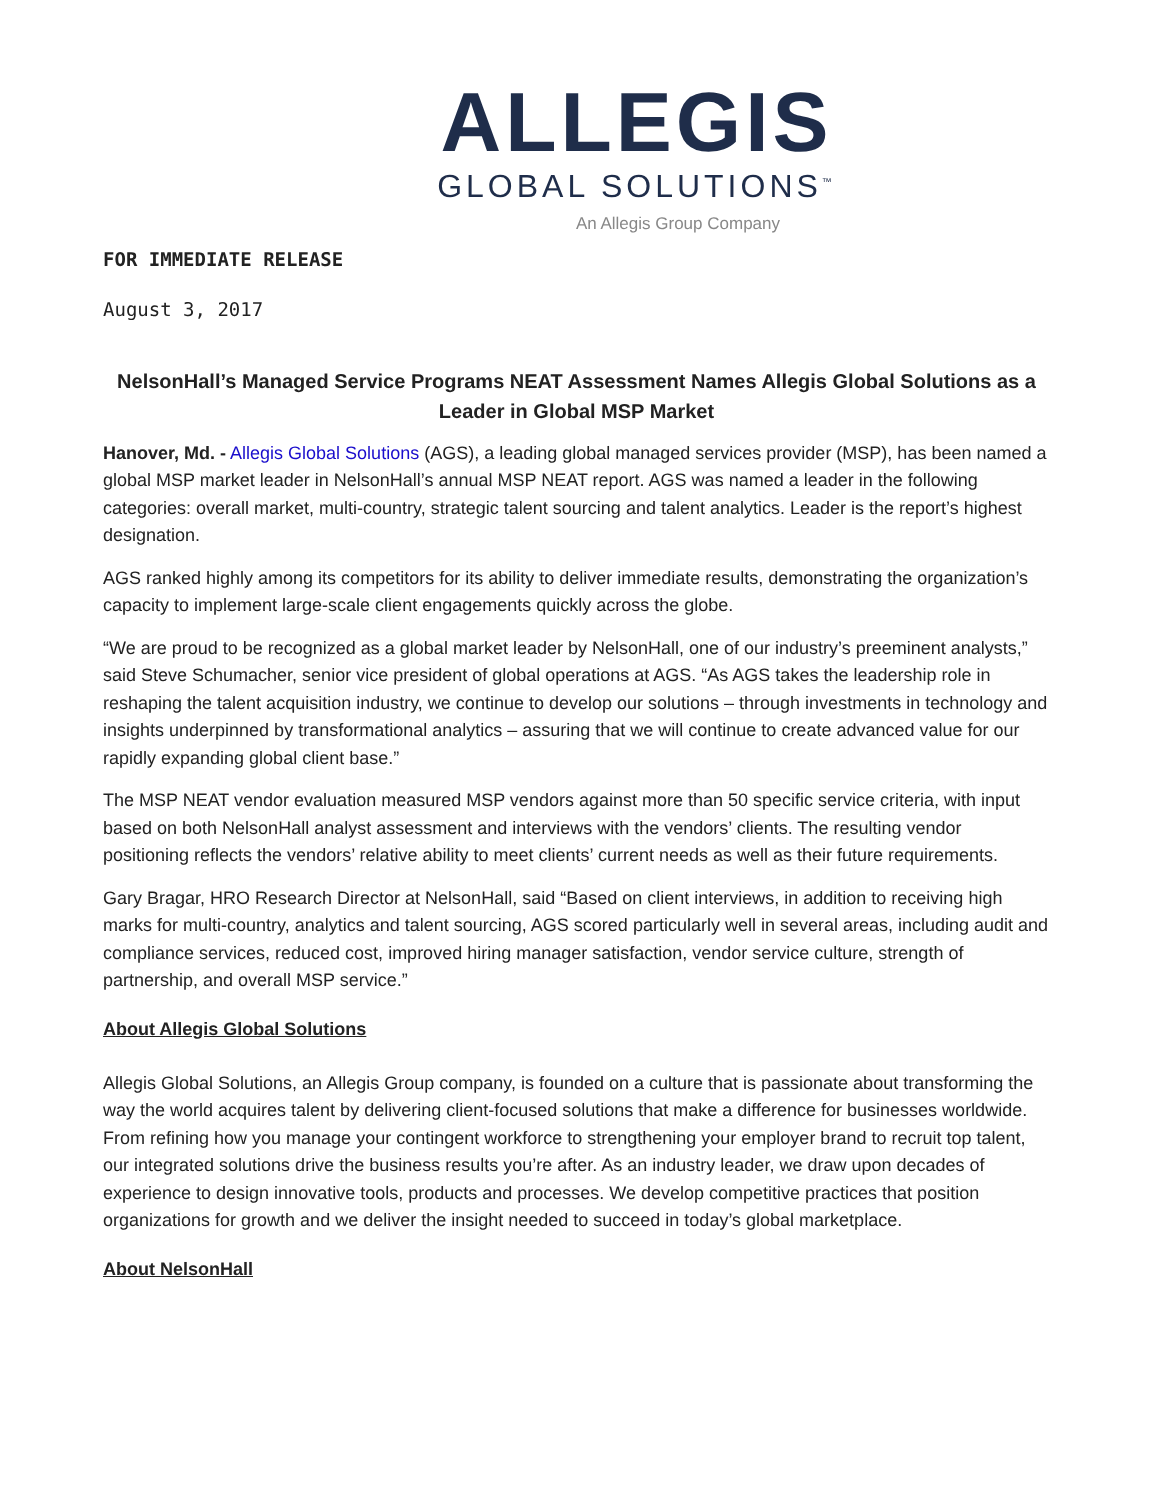ALLEGIS
GLOBAL SOLUTIONS<sup>™</sup>
An Allegis Group Company
FOR IMMEDIATE RELEASE
August 3, 2017
NelsonHall’s Managed Service Programs NEAT Assessment Names Allegis Global Solutions as a Leader in Global MSP Market
Hanover, Md. - Allegis Global Solutions (AGS), a leading global managed services provider (MSP), has been named a global MSP market leader in NelsonHall’s annual MSP NEAT report. AGS was named a leader in the following categories: overall market, multi-country, strategic talent sourcing and talent analytics. Leader is the report’s highest designation.
AGS ranked highly among its competitors for its ability to deliver immediate results, demonstrating the organization’s capacity to implement large-scale client engagements quickly across the globe.
“We are proud to be recognized as a global market leader by NelsonHall, one of our industry’s preeminent analysts,” said Steve Schumacher, senior vice president of global operations at AGS. “As AGS takes the leadership role in reshaping the talent acquisition industry, we continue to develop our solutions – through investments in technology and insights underpinned by transformational analytics – assuring that we will continue to create advanced value for our rapidly expanding global client base.”
The MSP NEAT vendor evaluation measured MSP vendors against more than 50 specific service criteria, with input based on both NelsonHall analyst assessment and interviews with the vendors’ clients. The resulting vendor positioning reflects the vendors’ relative ability to meet clients’ current needs as well as their future requirements.
Gary Bragar, HRO Research Director at NelsonHall, said “Based on client interviews, in addition to receiving high marks for multi-country, analytics and talent sourcing, AGS scored particularly well in several areas, including audit and compliance services, reduced cost, improved hiring manager satisfaction, vendor service culture, strength of partnership, and overall MSP service.”
About Allegis Global Solutions
Allegis Global Solutions, an Allegis Group company, is founded on a culture that is passionate about transforming the way the world acquires talent by delivering client-focused solutions that make a difference for businesses worldwide. From refining how you manage your contingent workforce to strengthening your employer brand to recruit top talent, our integrated solutions drive the business results you’re after. As an industry leader, we draw upon decades of experience to design innovative tools, products and processes. We develop competitive practices that position organizations for growth and we deliver the insight needed to succeed in today’s global marketplace.
About NelsonHall